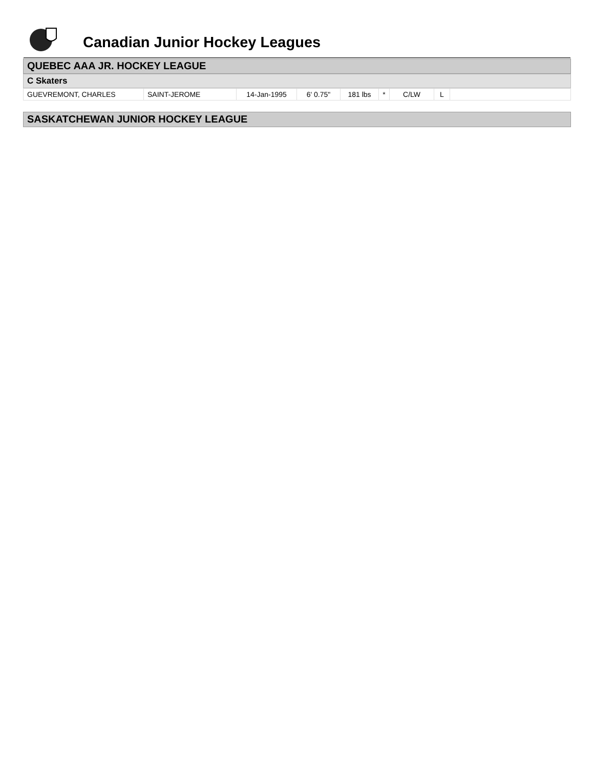Canadian Junior Hockey Leagues
QUEBEC AAA JR. HOCKEY LEAGUE
C Skaters
| GUEVREMONT, CHARLES | SAINT-JEROME | 14-Jan-1995 | 6' 0.75" | 181 lbs | * | C/LW | L | |
SASKATCHEWAN JUNIOR HOCKEY LEAGUE